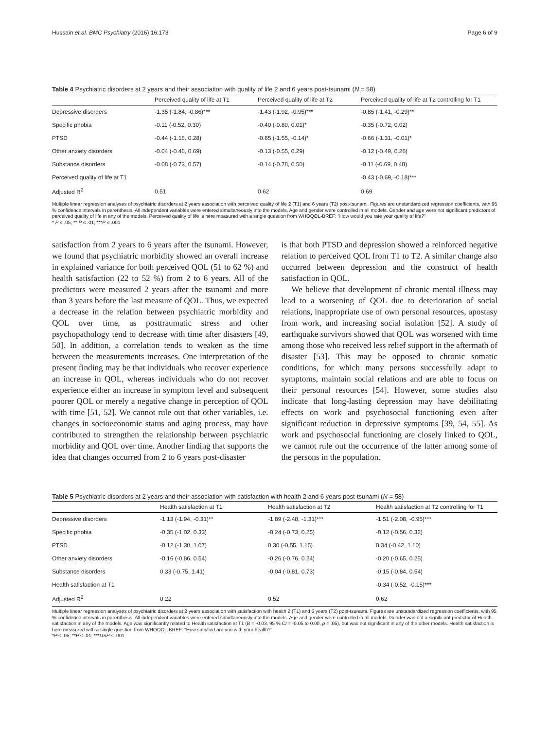Hussain et al. BMC Psychiatry (2016) 16:173 Page 6 of 9
Table 4 Psychiatric disorders at 2 years and their association with quality of life 2 and 6 years post-tsunami (N = 58)
| | Perceived quality of life at T1 | Perceived quality of life at T2 | Perceived quality of life at T2 controlling for T1 |
| --- | --- | --- | --- |
| Depressive disorders | -1.35 (-1.84, -0.86)*** | -1.43 (-1.92, -0.95)*** | -0.85 (-1.41, -0.29)** |
| Specific phobia | -0.11 (-0.52, 0.30) | -0.40 (-0.80, 0.01)* | -0.35 (-0.72, 0.02) |
| PTSD | -0.44 (-1.16, 0.28) | -0.85 (-1.55, -0.14)* | -0.66 (-1.31, -0.01)* |
| Other anxiety disorders | -0.04 (-0.46, 0.69) | -0.13 (-0.55, 0.29) | -0.12 (-0.49, 0.26) |
| Substance disorders | -0.08 (-0.73, 0.57) | -0.14 (-0.78, 0.50) | -0.11 (-0.69, 0.48) |
| Perceived quality of life at T1 | | | -0.43 (-0.69, -0.18)*** |
| Adjusted R<sup>2</sup> | 0.51 | 0.62 | 0.69 |
Multiple linear regression analyses of psychiatric disorders at 2 years association with perceived quality of life 2 (T1) and 6 years (T2) post-tsunami. Figures are unstandardized regression coefficients, with 95 % confidence intervals in parenthesis. All independent variables were entered simultaneously into the models. Age and gender were controlled in all models. Gender and age were not significant predictors of perceived quality of life in any of the models. Perceived quality of life is here measured with a single question from WHOQOL-BREF: “How would you rate your quality of life?”
* P ≤ .05; ** P ≤ .01; ***P ≤ .001
satisfaction from 2 years to 6 years after the tsunami. However, we found that psychiatric morbidity showed an overall increase in explained variance for both perceived QOL (51 to 62 %) and health satisfaction (22 to 52 %) from 2 to 6 years. All of the predictors were measured 2 years after the tsunami and more than 3 years before the last measure of QOL. Thus, we expected a decrease in the relation between psychiatric morbidity and QOL over time, as posttraumatic stress and other psychopathology tend to decrease with time after disasters [49, 50]. In addition, a correlation tends to weaken as the time between the measurements increases. One interpretation of the present finding may be that individuals who recover experience an increase in QOL, whereas individuals who do not recover experience either an increase in symptom level and subsequent poorer QOL or merely a negative change in perception of QOL with time [51, 52]. We cannot rule out that other variables, i.e. changes in socioeconomic status and aging process, may have contributed to strengthen the relationship between psychiatric morbidity and QOL over time. Another finding that supports the idea that changes occurred from 2 to 6 years post-disaster
is that both PTSD and depression showed a reinforced negative relation to perceived QOL from T1 to T2. A similar change also occurred between depression and the construct of health satisfaction in QOL.
We believe that development of chronic mental illness may lead to a worsening of QOL due to deterioration of social relations, inappropriate use of own personal resources, apostasy from work, and increasing social isolation [52]. A study of earthquake survivors showed that QOL was worsened with time among those who received less relief support in the aftermath of disaster [53]. This may be opposed to chronic somatic conditions, for which many persons successfully adapt to symptoms, maintain social relations and are able to focus on their personal resources [54]. However, some studies also indicate that long-lasting depression may have debilitating effects on work and psychosocial functioning even after significant reduction in depressive symptoms [39, 54, 55]. As work and psychosocial functioning are closely linked to QOL, we cannot rule out the occurrence of the latter among some of the persons in the population.
Table 5 Psychiatric disorders at 2 years and their association with satisfaction with health 2 and 6 years post-tsunami (N = 58)
| | Health satisfaction at T1 | Health satisfaction at T2 | Health satisfaction at T2 controlling for T1 |
| --- | --- | --- | --- |
| Depressive disorders | -1.13 (-1.94, -0.31)** | -1.89 (-2.48, -1.31)*** | -1.51 (-2.08, -0.95)*** |
| Specific phobia | -0.35 (-1.02, 0.33) | -0.24 (-0.73, 0.25) | -0.12 (-0.56, 0.32) |
| PTSD | -0.12 (-1.30, 1.07) | 0.30 (-0.55, 1.15) | 0.34 (-0.42, 1.10) |
| Other anxiety disorders | -0.16 (-0.86, 0.54) | -0.26 (-0.76, 0.24) | -0.20 (-0.65, 0.25) |
| Substance disorders | 0.33 (-0.75, 1.41) | -0.04 (-0.81, 0.73) | -0.15 (-0.84, 0.54) |
| Health satisfaction at T1 | | | -0.34 (-0.52, -0.15)*** |
| Adjusted R<sup>2</sup> | 0.22 | 0.52 | 0.62 |
Multiple linear regression analyses of psychiatric disorders at 2 years association with satisfaction with health 2 (T1) and 6 years (T2) post-tsunami. Figures are unstandardized regression coefficients, with 95 % confidence intervals in parenthesis. All independent variables were entered simultaneously into the models. Age and gender were controlled in all models. Gender was not a significant predictor of Health satisfaction in any of the models. Age was significantly related to Health satisfaction at T1 (B = -0.03, 95 % CI = -0.05 to 0.00, p = .05), but was not significant in any of the other models. Health satisfaction is here measured with a single question from WHOQOL-BREF: “How satisfied are you with your health?”
*P ≤ .05; **P ≤ .01; ***USP ≤ .001